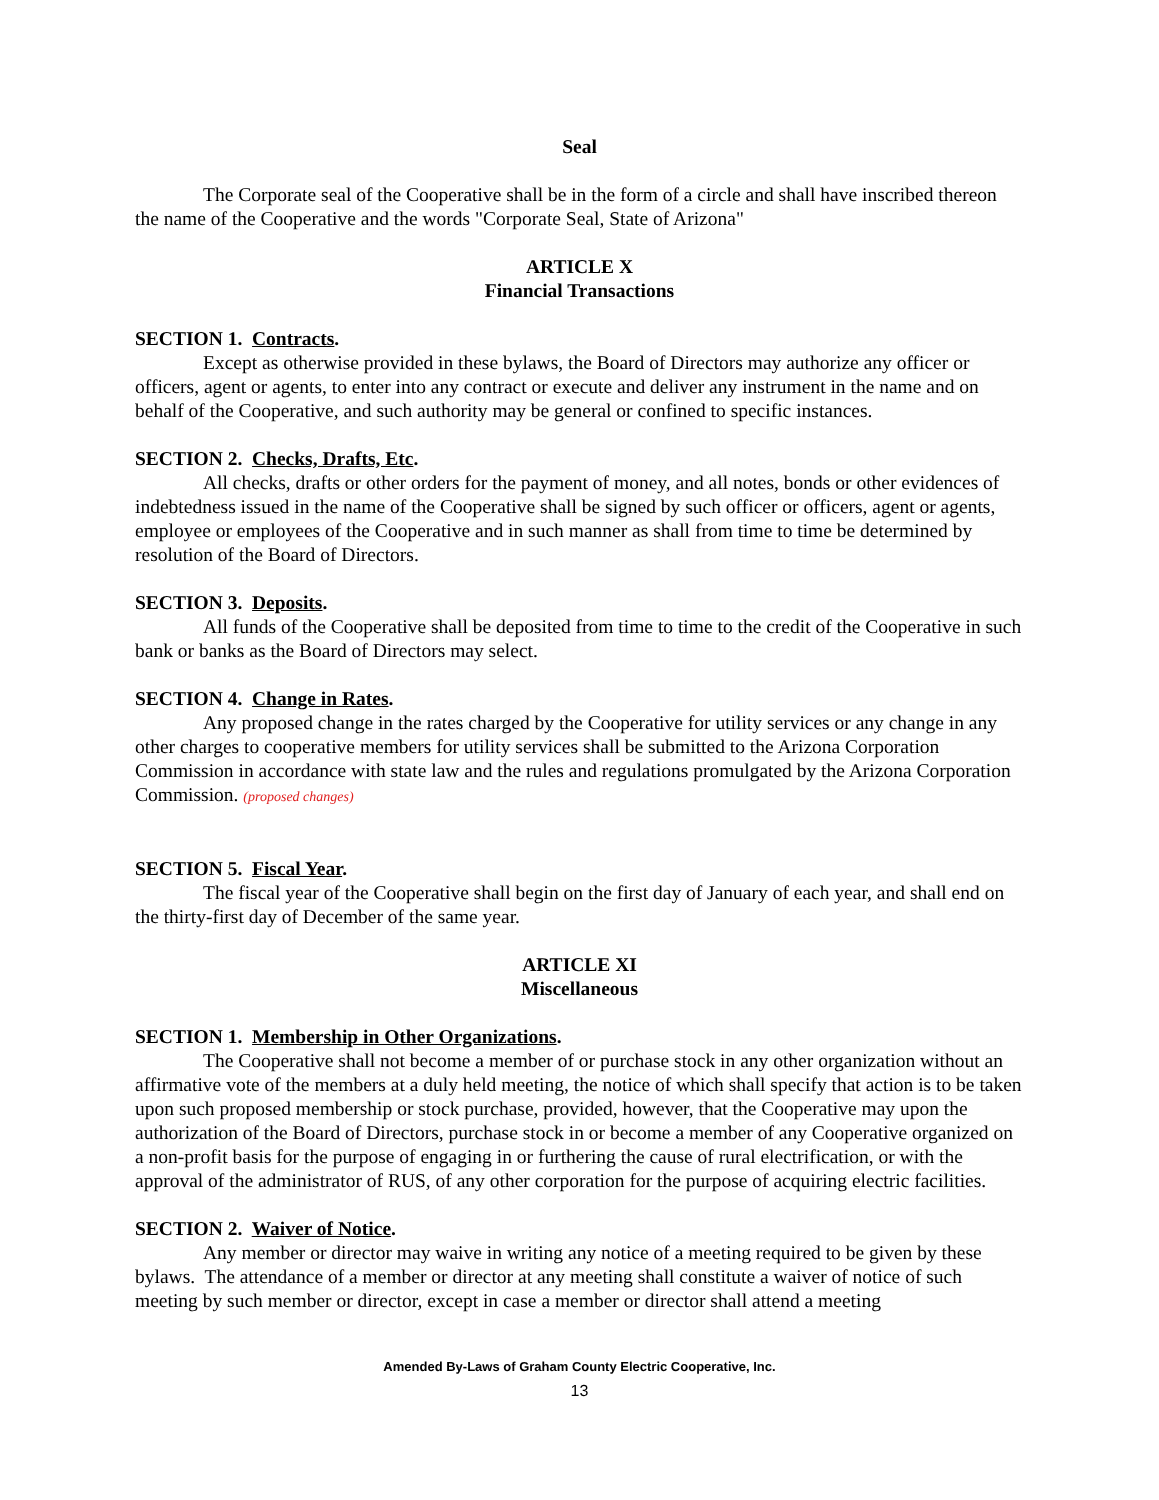Seal
The Corporate seal of the Cooperative shall be in the form of a circle and shall have inscribed thereon the name of the Cooperative and the words "Corporate Seal, State of Arizona"
ARTICLE X
Financial Transactions
SECTION 1. Contracts.
Except as otherwise provided in these bylaws, the Board of Directors may authorize any officer or officers, agent or agents, to enter into any contract or execute and deliver any instrument in the name and on behalf of the Cooperative, and such authority may be general or confined to specific instances.
SECTION 2. Checks, Drafts, Etc.
All checks, drafts or other orders for the payment of money, and all notes, bonds or other evidences of indebtedness issued in the name of the Cooperative shall be signed by such officer or officers, agent or agents, employee or employees of the Cooperative and in such manner as shall from time to time be determined by resolution of the Board of Directors.
SECTION 3. Deposits.
All funds of the Cooperative shall be deposited from time to time to the credit of the Cooperative in such bank or banks as the Board of Directors may select.
SECTION 4. Change in Rates.
Any proposed change in the rates charged by the Cooperative for utility services or any change in any other charges to cooperative members for utility services shall be submitted to the Arizona Corporation Commission in accordance with state law and the rules and regulations promulgated by the Arizona Corporation Commission. (proposed changes)
SECTION 5. Fiscal Year.
The fiscal year of the Cooperative shall begin on the first day of January of each year, and shall end on the thirty-first day of December of the same year.
ARTICLE XI
Miscellaneous
SECTION 1. Membership in Other Organizations.
The Cooperative shall not become a member of or purchase stock in any other organization without an affirmative vote of the members at a duly held meeting, the notice of which shall specify that action is to be taken upon such proposed membership or stock purchase, provided, however, that the Cooperative may upon the authorization of the Board of Directors, purchase stock in or become a member of any Cooperative organized on a non-profit basis for the purpose of engaging in or furthering the cause of rural electrification, or with the approval of the administrator of RUS, of any other corporation for the purpose of acquiring electric facilities.
SECTION 2. Waiver of Notice.
Any member or director may waive in writing any notice of a meeting required to be given by these bylaws. The attendance of a member or director at any meeting shall constitute a waiver of notice of such meeting by such member or director, except in case a member or director shall attend a meeting
Amended By-Laws of Graham County Electric Cooperative, Inc.
13